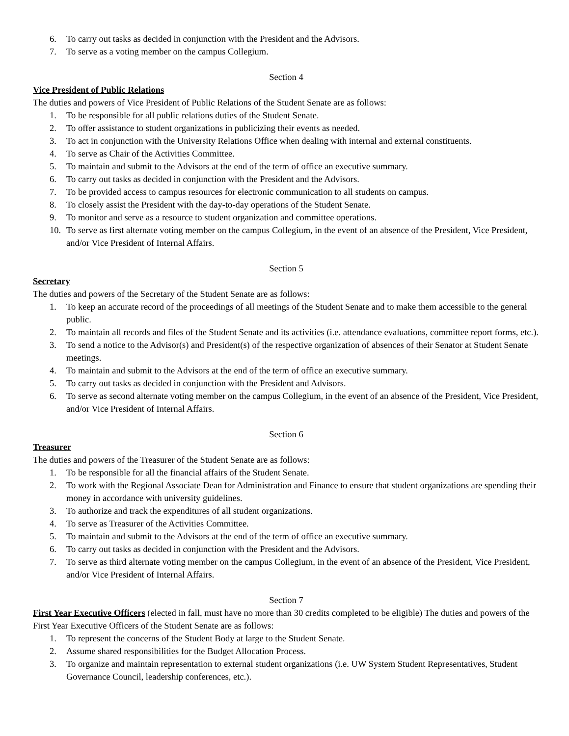6. To carry out tasks as decided in conjunction with the President and the Advisors.
7. To serve as a voting member on the campus Collegium.
Section 4
Vice President of Public Relations
The duties and powers of Vice President of Public Relations of the Student Senate are as follows:
1. To be responsible for all public relations duties of the Student Senate.
2. To offer assistance to student organizations in publicizing their events as needed.
3. To act in conjunction with the University Relations Office when dealing with internal and external constituents.
4. To serve as Chair of the Activities Committee.
5. To maintain and submit to the Advisors at the end of the term of office an executive summary.
6. To carry out tasks as decided in conjunction with the President and the Advisors.
7. To be provided access to campus resources for electronic communication to all students on campus.
8. To closely assist the President with the day-to-day operations of the Student Senate.
9. To monitor and serve as a resource to student organization and committee operations.
10. To serve as first alternate voting member on the campus Collegium, in the event of an absence of the President, Vice President, and/or Vice President of Internal Affairs.
Section 5
Secretary
The duties and powers of the Secretary of the Student Senate are as follows:
1. To keep an accurate record of the proceedings of all meetings of the Student Senate and to make them accessible to the general public.
2. To maintain all records and files of the Student Senate and its activities (i.e. attendance evaluations, committee report forms, etc.).
3. To send a notice to the Advisor(s) and President(s) of the respective organization of absences of their Senator at Student Senate meetings.
4. To maintain and submit to the Advisors at the end of the term of office an executive summary.
5. To carry out tasks as decided in conjunction with the President and Advisors.
6. To serve as second alternate voting member on the campus Collegium, in the event of an absence of the President, Vice President, and/or Vice President of Internal Affairs.
Section 6
Treasurer
The duties and powers of the Treasurer of the Student Senate are as follows:
1. To be responsible for all the financial affairs of the Student Senate.
2. To work with the Regional Associate Dean for Administration and Finance to ensure that student organizations are spending their money in accordance with university guidelines.
3. To authorize and track the expenditures of all student organizations.
4. To serve as Treasurer of the Activities Committee.
5. To maintain and submit to the Advisors at the end of the term of office an executive summary.
6. To carry out tasks as decided in conjunction with the President and the Advisors.
7. To serve as third alternate voting member on the campus Collegium, in the event of an absence of the President, Vice President, and/or Vice President of Internal Affairs.
Section 7
First Year Executive Officers
(elected in fall, must have no more than 30 credits completed to be eligible) The duties and powers of the First Year Executive Officers of the Student Senate are as follows:
1. To represent the concerns of the Student Body at large to the Student Senate.
2. Assume shared responsibilities for the Budget Allocation Process.
3. To organize and maintain representation to external student organizations (i.e. UW System Student Representatives, Student Governance Council, leadership conferences, etc.).